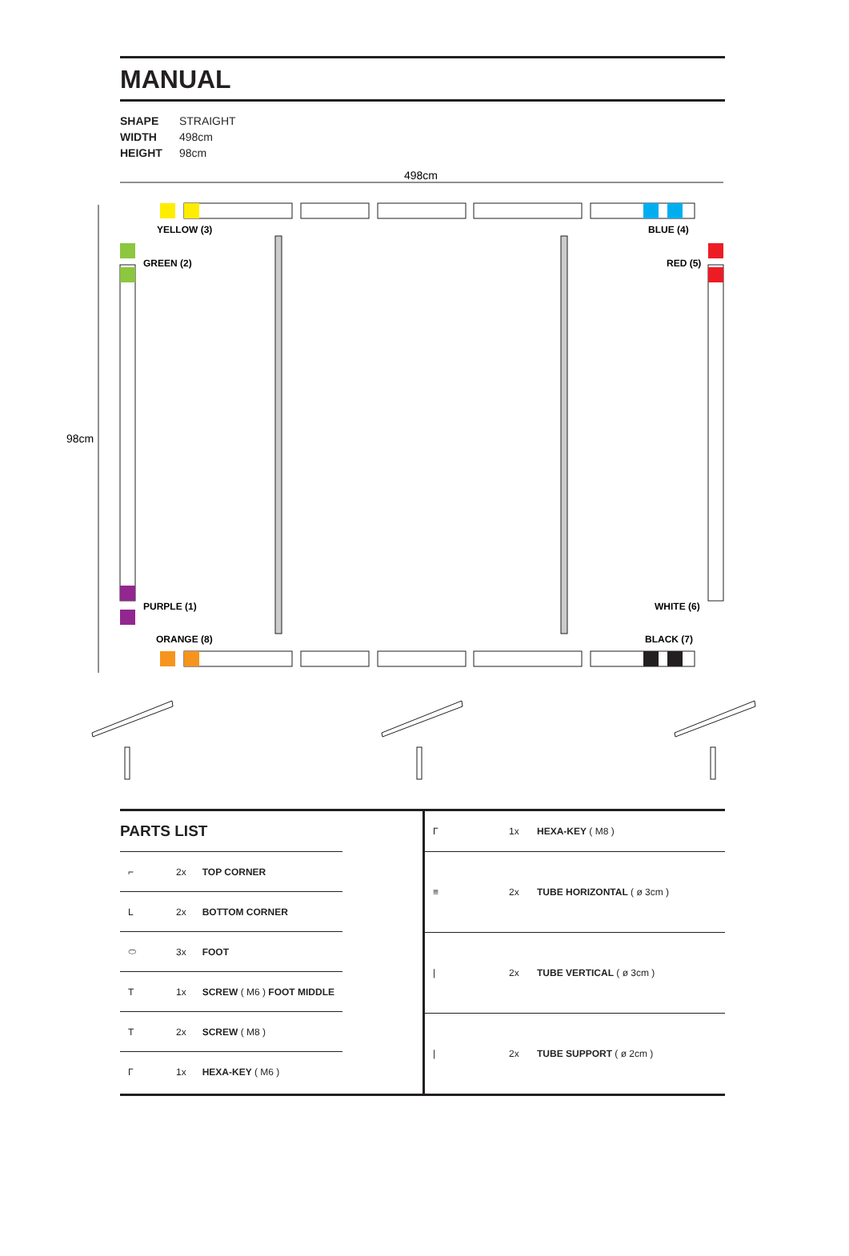MANUAL
SHAPE STRAIGHT
WIDTH 498cm
HEIGHT 98cm
498cm
98cm
YELLOW (3)
GREEN (2)
BLUE (4)
RED (5)
PURPLE (1)
ORANGE (8)
WHITE (6)
BLACK (7)
PARTS LIST
| ⌐ | 2x | TOP CORNER |
| L | 2x | BOTTOM CORNER |
| ⬭ | 3x | FOOT |
| T | 1x | SCREW ( M6 ) FOOT MIDDLE |
| T | 2x | SCREW ( M8 ) |
| Γ | 1x | HEXA-KEY ( M6 ) |
| Γ | 1x | HEXA-KEY ( M8 ) |
| ≡ | 2x | TUBE HORIZONTAL ( ø 3cm ) |
| / | 2x | TUBE VERTICAL ( ø 3cm ) |
| / | 2x | TUBE SUPPORT ( ø 2cm ) |